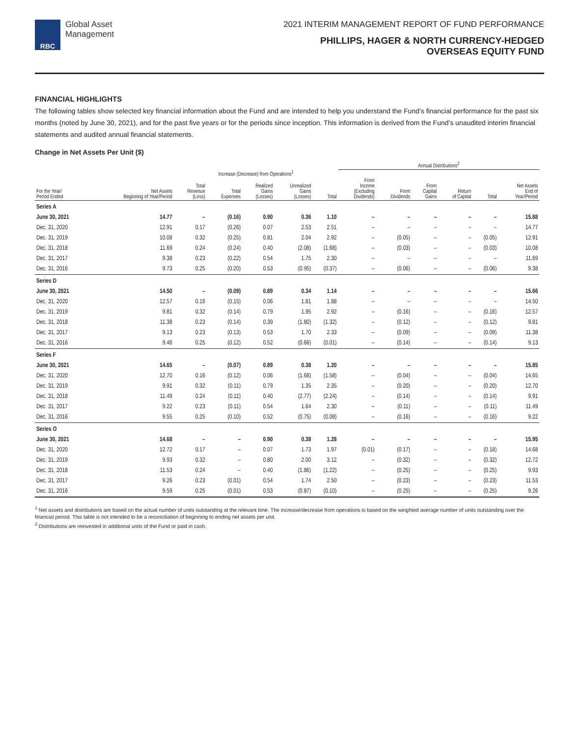RBC
Global Asset
Management
2021 INTERIM MANAGEMENT REPORT OF FUND PERFORMANCE
PHILLIPS, HAGER & NORTH CURRENCY-HEDGED
OVERSEAS EQUITY FUND
FINANCIAL HIGHLIGHTS
The following tables show selected key financial information about the Fund and are intended to help you understand the Fund’s financial performance for the past six months (noted by June 30, 2021), and for the past five years or for the periods since inception. This information is derived from the Fund’s unaudited interim financial statements and audited annual financial statements.
Change in Net Assets Per Unit ($)
| | | | | | | | Annual Distributions<sup>2</sup> | | | | | | |
| --- | --- | --- | --- | --- | --- | --- | --- | --- | --- | --- | --- | --- | --- |
| | | Increase (Decrease) from Operations<sup>1</sup> | | | | | | | | | | | |
| For the Year/ Period Ended | Net Assets Beginning of Year/Period | Total Revenue (Loss) | Total Expenses | Realized Gains (Losses) | Unrealized Gains (Losses) | Total | From Income (Excluding Dividends) | From Dividends | From Capital Gains | Return of Capital | Total | Net Assets End of Year/Period | |
| Series A | | | | | | | | | | | | | |
| June 30, 2021 | 14.77 | – | (0.16) | 0.90 | 0.36 | 1.10 | – | – | – | – | – | 15.88 | |
| Dec. 31, 2020 | 12.91 | 0.17 | (0.26) | 0.07 | 2.53 | 2.51 | – | – | – | – | – | 14.77 | |
| Dec. 31, 2019 | 10.08 | 0.32 | (0.25) | 0.81 | 2.04 | 2.92 | – | (0.05) | – | – | (0.05) | 12.91 | |
| Dec. 31, 2018 | 11.69 | 0.24 | (0.24) | 0.40 | (2.08) | (1.68) | – | (0.03) | – | – | (0.03) | 10.08 | |
| Dec. 31, 2017 | 9.38 | 0.23 | (0.22) | 0.54 | 1.75 | 2.30 | – | – | – | – | – | 11.69 | |
| Dec. 31, 2016 | 9.73 | 0.25 | (0.20) | 0.53 | (0.95) | (0.37) | – | (0.06) | – | – | (0.06) | 9.38 | |
| Series D | | | | | | | | | | | | | |
| June 30, 2021 | 14.50 | – | (0.09) | 0.89 | 0.34 | 1.14 | – | – | – | – | – | 15.66 | |
| Dec. 31, 2020 | 12.57 | 0.16 | (0.15) | 0.06 | 1.81 | 1.88 | – | – | – | – | – | 14.50 | |
| Dec. 31, 2019 | 9.81 | 0.32 | (0.14) | 0.79 | 1.95 | 2.92 | – | (0.16) | – | – | (0.16) | 12.57 | |
| Dec. 31, 2018 | 11.38 | 0.23 | (0.14) | 0.39 | (1.80) | (1.32) | – | (0.12) | – | – | (0.12) | 9.81 | |
| Dec. 31, 2017 | 9.13 | 0.23 | (0.13) | 0.53 | 1.70 | 2.33 | – | (0.09) | – | – | (0.09) | 11.38 | |
| Dec. 31, 2016 | 9.46 | 0.25 | (0.12) | 0.52 | (0.66) | (0.01) | – | (0.14) | – | – | (0.14) | 9.13 | |
| Series F | | | | | | | | | | | | | |
| June 30, 2021 | 14.65 | – | (0.07) | 0.89 | 0.38 | 1.20 | – | – | – | – | – | 15.85 | |
| Dec. 31, 2020 | 12.70 | 0.16 | (0.12) | 0.06 | (1.68) | (1.58) | – | (0.04) | – | – | (0.04) | 14.65 | |
| Dec. 31, 2019 | 9.91 | 0.32 | (0.11) | 0.79 | 1.35 | 2.35 | – | (0.20) | – | – | (0.20) | 12.70 | |
| Dec. 31, 2018 | 11.49 | 0.24 | (0.11) | 0.40 | (2.77) | (2.24) | – | (0.14) | – | – | (0.14) | 9.91 | |
| Dec. 31, 2017 | 9.22 | 0.23 | (0.11) | 0.54 | 1.64 | 2.30 | – | (0.11) | – | – | (0.11) | 11.49 | |
| Dec. 31, 2016 | 9.55 | 0.25 | (0.10) | 0.52 | (0.75) | (0.08) | – | (0.16) | – | – | (0.16) | 9.22 | |
| Series O | | | | | | | | | | | | | |
| June 30, 2021 | 14.68 | – | – | 0.90 | 0.38 | 1.28 | – | – | – | – | – | 15.95 | |
| Dec. 31, 2020 | 12.72 | 0.17 | – | 0.07 | 1.73 | 1.97 | (0.01) | (0.17) | – | – | (0.18) | 14.68 | |
| Dec. 31, 2019 | 9.93 | 0.32 | – | 0.80 | 2.00 | 3.12 | – | (0.32) | – | – | (0.32) | 12.72 | |
| Dec. 31, 2018 | 11.53 | 0.24 | – | 0.40 | (1.86) | (1.22) | – | (0.25) | – | – | (0.25) | 9.93 | |
| Dec. 31, 2017 | 9.26 | 0.23 | (0.01) | 0.54 | 1.74 | 2.50 | – | (0.23) | – | – | (0.23) | 11.53 | |
| Dec. 31, 2016 | 9.59 | 0.25 | (0.01) | 0.53 | (0.87) | (0.10) | – | (0.25) | – | – | (0.25) | 9.26 | |
<sup>1</sup> Net assets and distributions are based on the actual number of units outstanding at the relevant time. The increase/decrease from operations is based on the weighted average number of units outstanding over the financial period. This table is not intended to be a reconciliation of beginning to ending net assets per unit.
<sup>2</sup> Distributions are reinvested in additional units of the Fund or paid in cash.